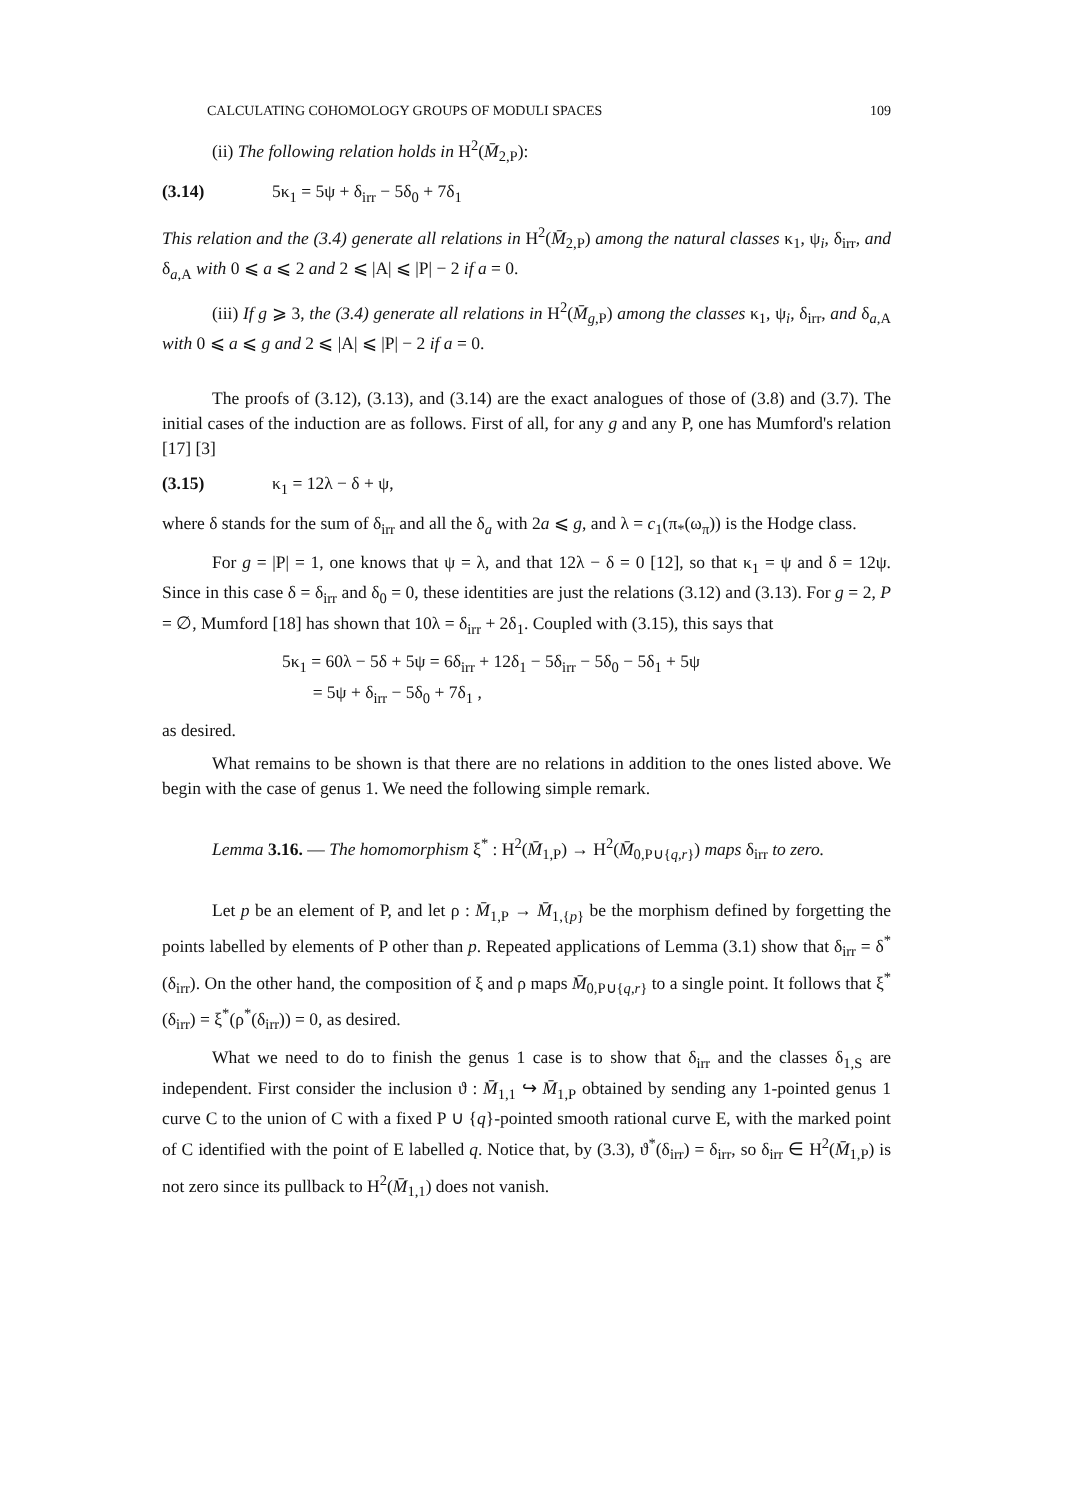CALCULATING COHOMOLOGY GROUPS OF MODULI SPACES 109
(ii) The following relation holds in H<sup>2</sup>(M̄<sub>2,P</sub>):
(3.14) 5κ<sub>1</sub> = 5ψ + δ<sub>irr</sub> − 5δ<sub>0</sub> + 7δ<sub>1</sub>
This relation and the (3.4) generate all relations in H<sup>2</sup>(M̄<sub>2,P</sub>) among the natural classes κ<sub>1</sub>, ψ<sub>i</sub>, δ<sub>irr</sub>, and δ<sub>a,A</sub> with 0 ⩽ a ⩽ 2 and 2 ⩽ |A| ⩽ |P| − 2 if a = 0.
(iii) If g ⩾ 3, the (3.4) generate all relations in H<sup>2</sup>(M̄<sub>g,P</sub>) among the classes κ<sub>1</sub>, ψ<sub>i</sub>, δ<sub>irr</sub>, and δ<sub>a,A</sub> with 0 ⩽ a ⩽ g and 2 ⩽ |A| ⩽ |P| − 2 if a = 0.
The proofs of (3.12), (3.13), and (3.14) are the exact analogues of those of (3.8) and (3.7). The initial cases of the induction are as follows. First of all, for any g and any P, one has Mumford's relation [17] [3]
(3.15) κ<sub>1</sub> = 12λ − δ + ψ,
where δ stands for the sum of δ<sub>irr</sub> and all the δ<sub>a</sub> with 2a ⩽ g, and λ = c<sub>1</sub>(π<sub>*</sub>(ω<sub>π</sub>)) is the Hodge class.
For g = |P| = 1, one knows that ψ = λ, and that 12λ − δ = 0 [12], so that κ<sub>1</sub> = ψ and δ = 12ψ. Since in this case δ = δ<sub>irr</sub> and δ<sub>0</sub> = 0, these identities are just the relations (3.12) and (3.13). For g = 2, P = ∅, Mumford [18] has shown that 10λ = δ<sub>irr</sub> + 2δ<sub>1</sub>. Coupled with (3.15), this says that
5κ<sub>1</sub> = 60λ − 5δ + 5ψ = 6δ<sub>irr</sub> + 12δ<sub>1</sub> − 5δ<sub>irr</sub> − 5δ<sub>0</sub> − 5δ<sub>1</sub> + 5ψ
= 5ψ + δ<sub>irr</sub> − 5δ<sub>0</sub> + 7δ<sub>1</sub> ,
as desired.
What remains to be shown is that there are no relations in addition to the ones listed above. We begin with the case of genus 1. We need the following simple remark.
Lemma 3.16. — The homomorphism ξ<sup>*</sup> : H<sup>2</sup>(M̄<sub>1,P</sub>) → H<sup>2</sup>(M̄<sub>0,P∪{q,r}</sub>) maps δ<sub>irr</sub> to zero.
Let p be an element of P, and let ρ : M̄<sub>1,P</sub> → M̄<sub>1,{p}</sub> be the morphism defined by forgetting the points labelled by elements of P other than p. Repeated applications of Lemma (3.1) show that δ<sub>irr</sub> = δ<sup>*</sup>(δ<sub>irr</sub>). On the other hand, the composition of ξ and ρ maps M̄<sub>0,P∪{q,r}</sub> to a single point. It follows that ξ<sup>*</sup>(δ<sub>irr</sub>) = ξ<sup>*</sup>(ρ<sup>*</sup>(δ<sub>irr</sub>)) = 0, as desired.
What we need to do to finish the genus 1 case is to show that δ<sub>irr</sub> and the classes δ<sub>1,S</sub> are independent. First consider the inclusion ϑ : M̄<sub>1,1</sub> ↪ M̄<sub>1,P</sub> obtained by sending any 1-pointed genus 1 curve C to the union of C with a fixed P ∪ {q}-pointed smooth rational curve E, with the marked point of C identified with the point of E labelled q. Notice that, by (3.3), ϑ<sup>*</sup>(δ<sub>irr</sub>) = δ<sub>irr</sub>, so δ<sub>irr</sub> ∈ H<sup>2</sup>(M̄<sub>1,P</sub>) is not zero since its pullback to H<sup>2</sup>(M̄<sub>1,1</sub>) does not vanish.